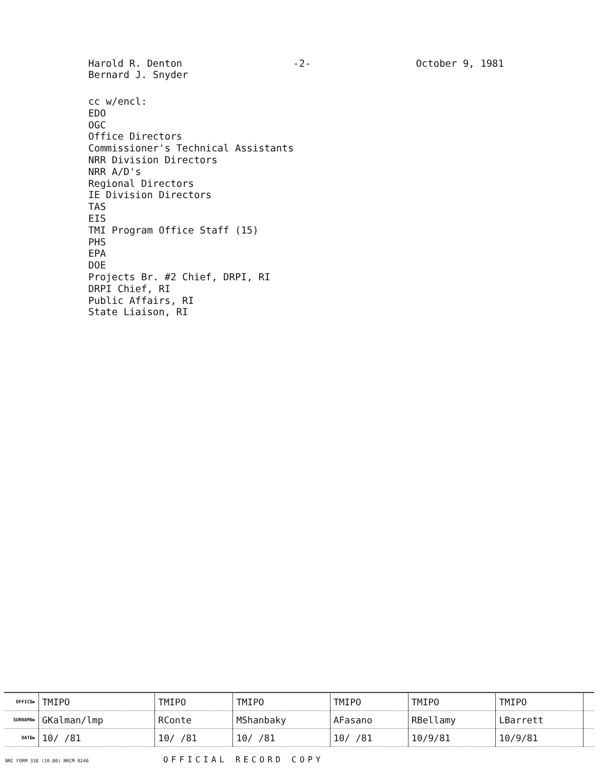Harold R. Denton
Bernard J. Snyder
-2- October 9, 1981
cc w/encl:
EDO
OGC
Office Directors
Commissioner's Technical Assistants
NRR Division Directors
NRR A/D's
Regional Directors
IE Division Directors
TAS
EIS
TMI Program Office Staff (15)
PHS
EPA
DOE
Projects Br. #2 Chief, DRPI, RI
DRPI Chief, RI
Public Affairs, RI
State Liaison, RI
| OFFICE▶ | TMIPO | TMIPO | TMIPO | TMIPO | TMIPO | TMIPO | |
| SURNAME▶ | GKalman/lmp | RConte | MShanbaky | AFasano | RBellamy | LBarrett | |
| DATE▶ | 10/ /81 | 10/ /81 | 10/ /81 | 10/ /81 | 10/9/81 | 10/9/81 | |
NRC FORM 318 (10-80) NRCM 0240 OFFICIAL RECORD COPY